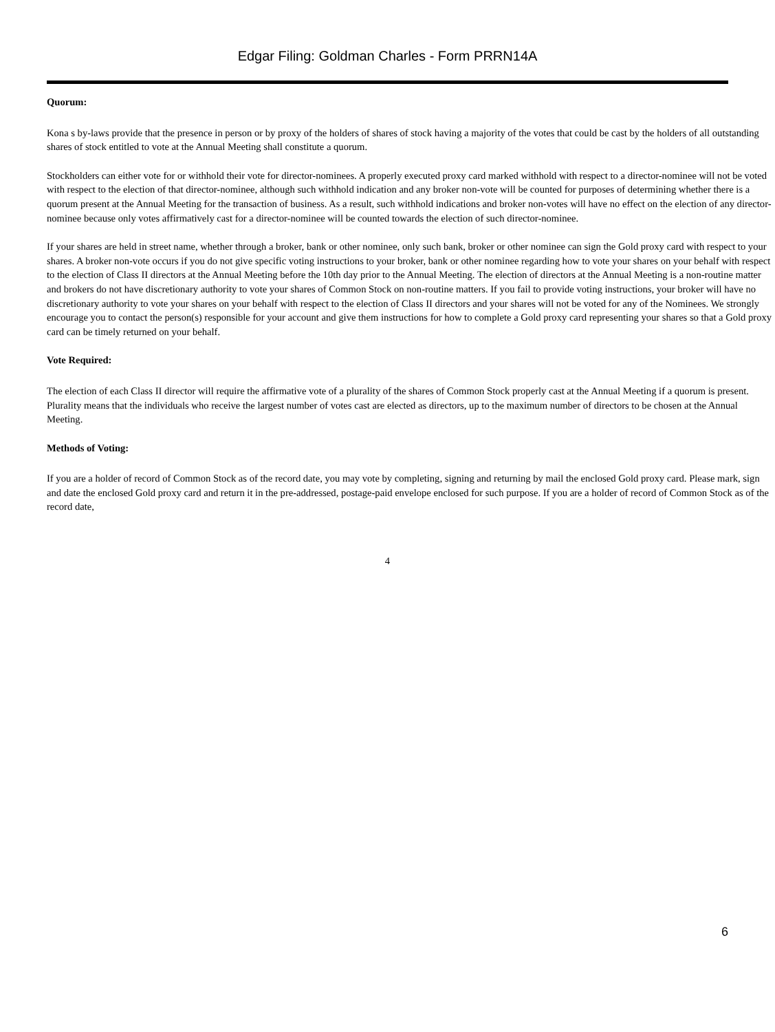Edgar Filing: Goldman Charles - Form PRRN14A
Quorum:
Kona s by-laws provide that the presence in person or by proxy of the holders of shares of stock having a majority of the votes that could be cast by the holders of all outstanding shares of stock entitled to vote at the Annual Meeting shall constitute a quorum.
Stockholders can either vote for or withhold their vote for director-nominees. A properly executed proxy card marked withhold with respect to a director-nominee will not be voted with respect to the election of that director-nominee, although such withhold indication and any broker non-vote will be counted for purposes of determining whether there is a quorum present at the Annual Meeting for the transaction of business. As a result, such withhold indications and broker non-votes will have no effect on the election of any director-nominee because only votes affirmatively cast for a director-nominee will be counted towards the election of such director-nominee.
If your shares are held in street name, whether through a broker, bank or other nominee, only such bank, broker or other nominee can sign the Gold proxy card with respect to your shares. A broker non-vote occurs if you do not give specific voting instructions to your broker, bank or other nominee regarding how to vote your shares on your behalf with respect to the election of Class II directors at the Annual Meeting before the 10th day prior to the Annual Meeting. The election of directors at the Annual Meeting is a non-routine matter and brokers do not have discretionary authority to vote your shares of Common Stock on non-routine matters. If you fail to provide voting instructions, your broker will have no discretionary authority to vote your shares on your behalf with respect to the election of Class II directors and your shares will not be voted for any of the Nominees. We strongly encourage you to contact the person(s) responsible for your account and give them instructions for how to complete a Gold proxy card representing your shares so that a Gold proxy card can be timely returned on your behalf.
Vote Required:
The election of each Class II director will require the affirmative vote of a plurality of the shares of Common Stock properly cast at the Annual Meeting if a quorum is present. Plurality means that the individuals who receive the largest number of votes cast are elected as directors, up to the maximum number of directors to be chosen at the Annual Meeting.
Methods of Voting:
If you are a holder of record of Common Stock as of the record date, you may vote by completing, signing and returning by mail the enclosed Gold proxy card. Please mark, sign and date the enclosed Gold proxy card and return it in the pre-addressed, postage-paid envelope enclosed for such purpose. If you are a holder of record of Common Stock as of the record date,
4
6